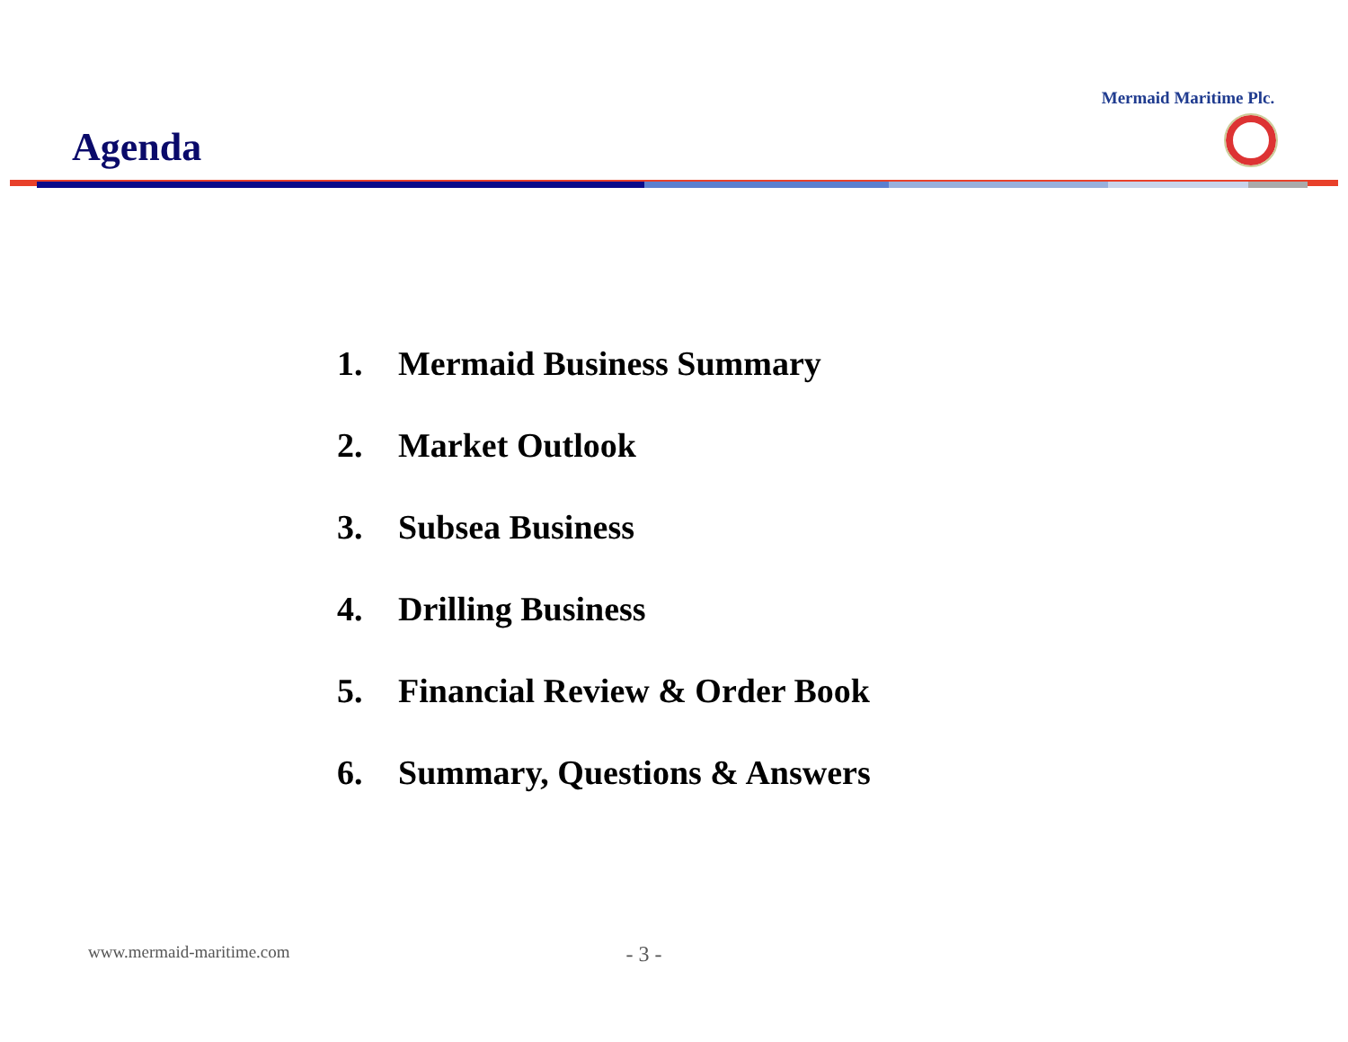Agenda
Mermaid Maritime Plc.
1. Mermaid Business Summary
2. Market Outlook
3. Subsea Business
4. Drilling Business
5. Financial Review & Order Book
6. Summary, Questions & Answers
www.mermaid-maritime.com - 3 -